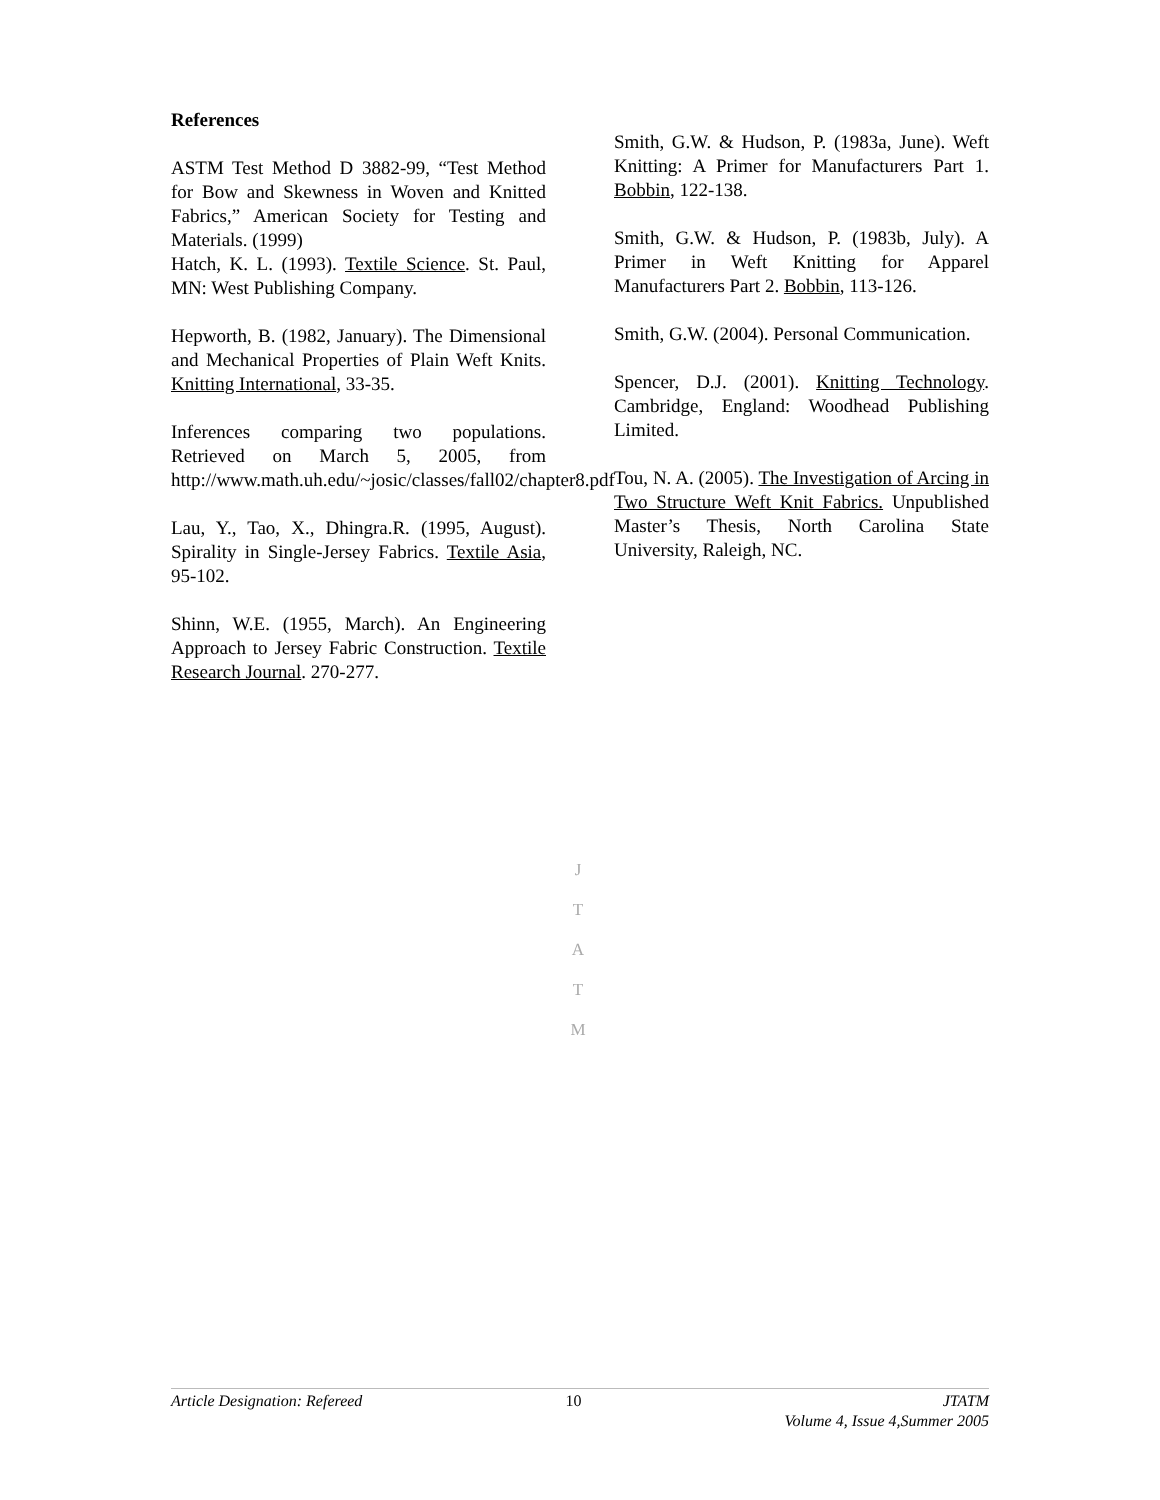References
ASTM Test Method D 3882-99, “Test Method for Bow and Skewness in Woven and Knitted Fabrics,” American Society for Testing and Materials. (1999)
Hatch, K. L. (1993). Textile Science. St. Paul, MN: West Publishing Company.
Hepworth, B. (1982, January). The Dimensional and Mechanical Properties of Plain Weft Knits. Knitting International, 33-35.
Inferences comparing two populations. Retrieved on March 5, 2005, from http://www.math.uh.edu/~josic/classes/fall02/chapter8.pdf
Lau, Y., Tao, X., Dhingra.R. (1995, August). Spirality in Single-Jersey Fabrics. Textile Asia, 95-102.
Shinn, W.E. (1955, March). An Engineering Approach to Jersey Fabric Construction. Textile Research Journal. 270-277.
Smith, G.W. & Hudson, P. (1983a, June). Weft Knitting: A Primer for Manufacturers Part 1. Bobbin, 122-138.
Smith, G.W. & Hudson, P. (1983b, July). A Primer in Weft Knitting for Apparel Manufacturers Part 2. Bobbin, 113-126.
Smith, G.W. (2004). Personal Communication.
Spencer, D.J. (2001). Knitting Technology. Cambridge, England: Woodhead Publishing Limited.
Tou, N. A. (2005). The Investigation of Arcing in Two Structure Weft Knit Fabrics. Unpublished Master’s Thesis, North Carolina State University, Raleigh, NC.
J
T
A
T
M
Article Designation: Refereed 10 JTATM
Volume 4, Issue 4,Summer 2005